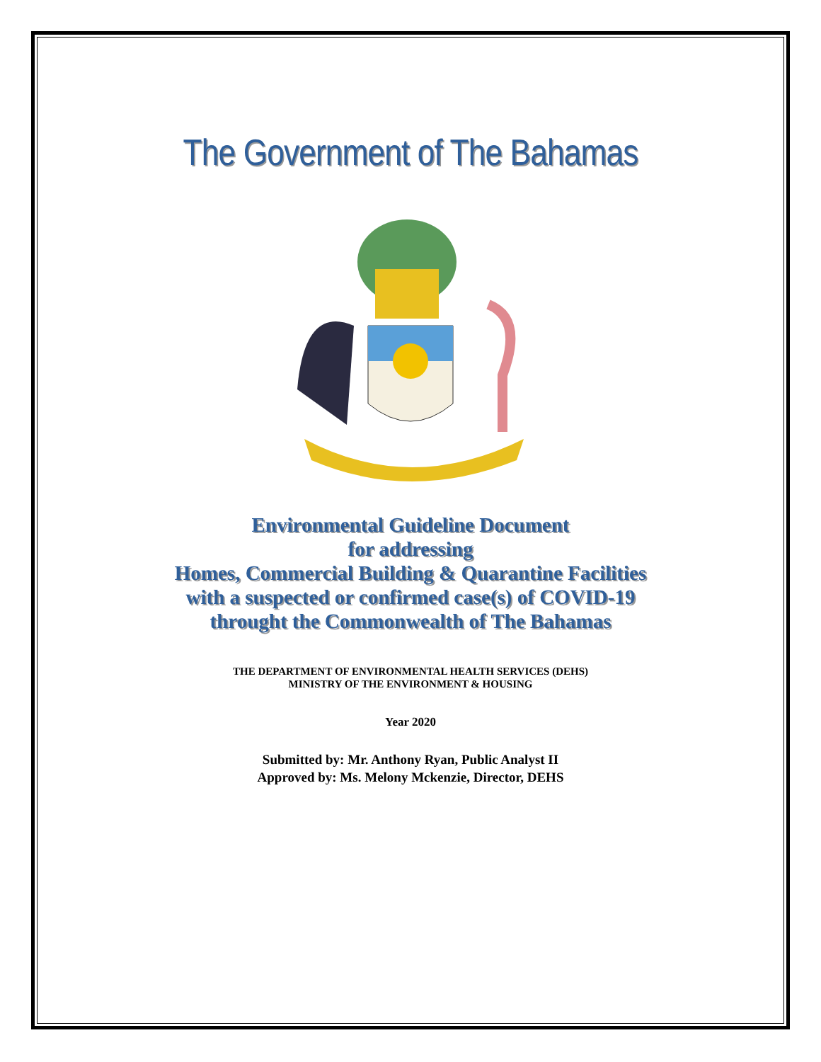The Government of The Bahamas
Environmental Guideline Document
for addressing
Homes, Commercial Building & Quarantine Facilities
with a suspected or confirmed case(s) of COVID-19
throught the Commonwealth of The Bahamas
THE DEPARTMENT OF ENVIRONMENTAL HEALTH SERVICES (DEHS)
MINISTRY OF THE ENVIRONMENT & HOUSING
Year 2020
Submitted by: Mr. Anthony Ryan, Public Analyst II
Approved by: Ms. Melony Mckenzie, Director, DEHS